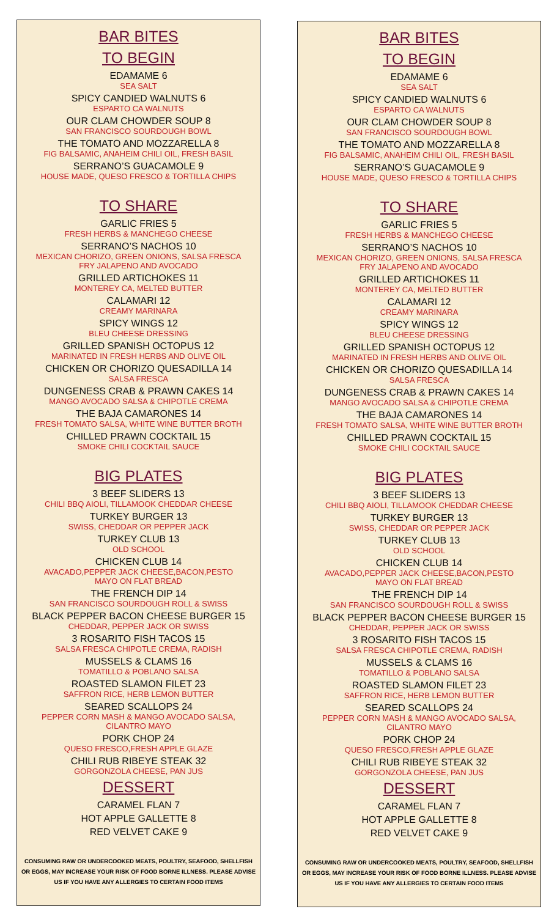BAR BITES
TO BEGIN
EDAMAME 6
SEA SALT
SPICY CANDIED WALNUTS 6
ESPARTO CA WALNUTS
OUR CLAM CHOWDER SOUP 8
SAN FRANCISCO SOURDOUGH BOWL
THE TOMATO AND MOZZARELLA 8
FIG BALSAMIC, ANAHEIM CHILI OIL, FRESH BASIL
SERRANO’S GUACAMOLE 9
HOUSE MADE, QUESO FRESCO & TORTILLA CHIPS
TO SHARE
GARLIC FRIES 5
FRESH HERBS & MANCHEGO CHEESE
SERRANO’S NACHOS 10
MEXICAN CHORIZO, GREEN ONIONS, SALSA FRESCA
FRY JALAPENO AND AVOCADO
GRILLED ARTICHOKES 11
MONTEREY CA, MELTED BUTTER
CALAMARI 12
CREAMY MARINARA
SPICY WINGS 12
BLEU CHEESE DRESSING
GRILLED SPANISH OCTOPUS 12
MARINATED IN FRESH HERBS AND OLIVE OIL
CHICKEN OR CHORIZO QUESADILLA 14
SALSA FRESCA
DUNGENESS CRAB & PRAWN CAKES 14
MANGO AVOCADO SALSA & CHIPOTLE CREMA
THE BAJA CAMARONES 14
FRESH TOMATO SALSA, WHITE WINE BUTTER BROTH
CHILLED PRAWN COCKTAIL 15
SMOKE CHILI COCKTAIL SAUCE
BIG PLATES
3 BEEF SLIDERS 13
CHILI BBQ AIOLI, TILLAMOOK CHEDDAR CHEESE
TURKEY BURGER 13
SWISS, CHEDDAR OR PEPPER JACK
TURKEY CLUB 13
OLD SCHOOL
CHICKEN CLUB 14
AVACADO,PEPPER JACK CHEESE,BACON,PESTO
MAYO ON FLAT BREAD
THE FRENCH DIP 14
SAN FRANCISCO SOURDOUGH ROLL & SWISS
BLACK PEPPER BACON CHEESE BURGER 15
CHEDDAR, PEPPER JACK OR SWISS
3 ROSARITO FISH TACOS 15
SALSA FRESCA CHIPOTLE CREMA, RADISH
MUSSELS & CLAMS 16
TOMATILLO & POBLANO SALSA
ROASTED SLAMON FILET 23
SAFFRON RICE, HERB LEMON BUTTER
SEARED SCALLOPS 24
PEPPER CORN MASH & MANGO AVOCADO SALSA,
CILANTRO MAYO
PORK CHOP 24
QUESO FRESCO,FRESH APPLE GLAZE
CHILI RUB RIBEYE STEAK 32
GORGONZOLA CHEESE, PAN JUS
DESSERT
CARAMEL FLAN 7
HOT APPLE GALLETTE 8
RED VELVET CAKE 9
CONSUMING RAW OR UNDERCOOKED MEATS, POULTRY, SEAFOOD, SHELLFISH OR EGGS, MAY INCREASE YOUR RISK OF FOOD BORNE ILLNESS. PLEASE ADVISE US IF YOU HAVE ANY ALLERGIES TO CERTAIN FOOD ITEMS
BAR BITES
TO BEGIN
EDAMAME 6
SEA SALT
SPICY CANDIED WALNUTS 6
ESPARTO CA WALNUTS
OUR CLAM CHOWDER SOUP 8
SAN FRANCISCO SOURDOUGH BOWL
THE TOMATO AND MOZZARELLA 8
FIG BALSAMIC, ANAHEIM CHILI OIL, FRESH BASIL
SERRANO’S GUACAMOLE 9
HOUSE MADE, QUESO FRESCO & TORTILLA CHIPS
TO SHARE
GARLIC FRIES 5
FRESH HERBS & MANCHEGO CHEESE
SERRANO’S NACHOS 10
MEXICAN CHORIZO, GREEN ONIONS, SALSA FRESCA
FRY JALAPENO AND AVOCADO
GRILLED ARTICHOKES 11
MONTEREY CA, MELTED BUTTER
CALAMARI 12
CREAMY MARINARA
SPICY WINGS 12
BLEU CHEESE DRESSING
GRILLED SPANISH OCTOPUS 12
MARINATED IN FRESH HERBS AND OLIVE OIL
CHICKEN OR CHORIZO QUESADILLA 14
SALSA FRESCA
DUNGENESS CRAB & PRAWN CAKES 14
MANGO AVOCADO SALSA & CHIPOTLE CREMA
THE BAJA CAMARONES 14
FRESH TOMATO SALSA, WHITE WINE BUTTER BROTH
CHILLED PRAWN COCKTAIL 15
SMOKE CHILI COCKTAIL SAUCE
BIG PLATES
3 BEEF SLIDERS 13
CHILI BBQ AIOLI, TILLAMOOK CHEDDAR CHEESE
TURKEY BURGER 13
SWISS, CHEDDAR OR PEPPER JACK
TURKEY CLUB 13
OLD SCHOOL
CHICKEN CLUB 14
AVACADO,PEPPER JACK CHEESE,BACON,PESTO
MAYO ON FLAT BREAD
THE FRENCH DIP 14
SAN FRANCISCO SOURDOUGH ROLL & SWISS
BLACK PEPPER BACON CHEESE BURGER 15
CHEDDAR, PEPPER JACK OR SWISS
3 ROSARITO FISH TACOS 15
SALSA FRESCA CHIPOTLE CREMA, RADISH
MUSSELS & CLAMS 16
TOMATILLO & POBLANO SALSA
ROASTED SLAMON FILET 23
SAFFRON RICE, HERB LEMON BUTTER
SEARED SCALLOPS 24
PEPPER CORN MASH & MANGO AVOCADO SALSA,
CILANTRO MAYO
PORK CHOP 24
QUESO FRESCO,FRESH APPLE GLAZE
CHILI RUB RIBEYE STEAK 32
GORGONZOLA CHEESE, PAN JUS
DESSERT
CARAMEL FLAN 7
HOT APPLE GALLETTE 8
RED VELVET CAKE 9
CONSUMING RAW OR UNDERCOOKED MEATS, POULTRY, SEAFOOD, SHELLFISH OR EGGS, MAY INCREASE YOUR RISK OF FOOD BORNE ILLNESS. PLEASE ADVISE US IF YOU HAVE ANY ALLERGIES TO CERTAIN FOOD ITEMS